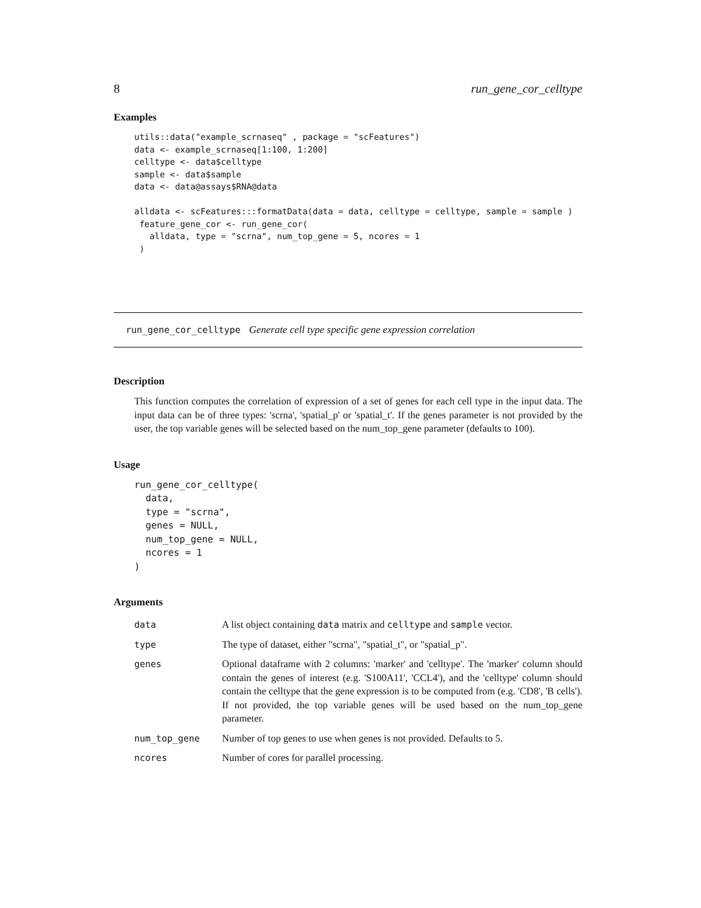8 run_gene_cor_celltype
Examples
utils::data("example_scrnaseq" , package = "scFeatures")
data <- example_scrnaseq[1:100, 1:200]
celltype <- data$celltype
sample <- data$sample
data <- data@assays$RNA@data

alldata <- scFeatures:::formatData(data = data, celltype = celltype, sample = sample )
 feature_gene_cor <- run_gene_cor(
   alldata, type = "scrna", num_top_gene = 5, ncores = 1
 )
run_gene_cor_celltype Generate cell type specific gene expression correlation
Description
This function computes the correlation of expression of a set of genes for each cell type in the input data. The input data can be of three types: 'scrna', 'spatial_p' or 'spatial_t'. If the genes parameter is not provided by the user, the top variable genes will be selected based on the num_top_gene parameter (defaults to 100).
Usage
run_gene_cor_celltype(
  data,
  type = "scrna",
  genes = NULL,
  num_top_gene = NULL,
  ncores = 1
)
Arguments
| data | A list object containing data matrix and celltype and sample vector. |
| type | The type of dataset, either "scrna", "spatial_t", or "spatial_p". |
| genes | Optional dataframe with 2 columns: 'marker' and 'celltype'. The 'marker' column should contain the genes of interest (e.g. 'S100A11', 'CCL4'), and the 'celltype' column should contain the celltype that the gene expression is to be computed from (e.g. 'CD8', 'B cells'). If not provided, the top variable genes will be used based on the num_top_gene parameter. |
| num_top_gene | Number of top genes to use when genes is not provided. Defaults to 5. |
| ncores | Number of cores for parallel processing. |